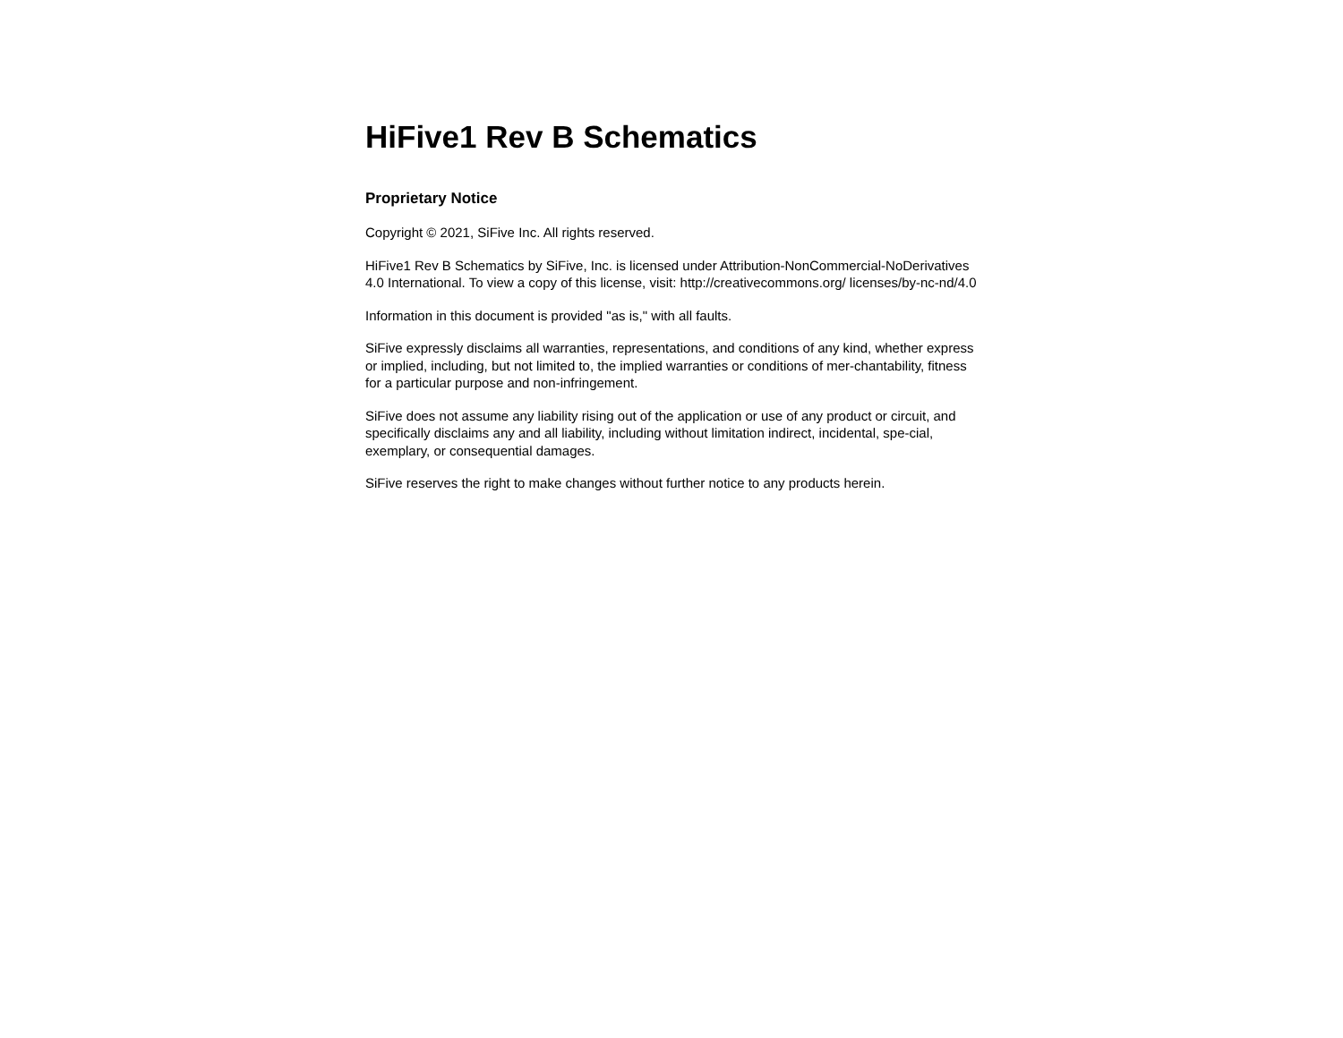HiFive1 Rev B Schematics
Proprietary Notice
Copyright © 2021, SiFive Inc. All rights reserved.
HiFive1 Rev B Schematics by SiFive, Inc. is licensed under Attribution-NonCommercial-NoDerivatives 4.0 International. To view a copy of this license, visit: http://creativecommons.org/ licenses/by-nc-nd/4.0
Information in this document is provided "as is," with all faults.
SiFive expressly disclaims all warranties, representations, and conditions of any kind, whether express or implied, including, but not limited to, the implied warranties or conditions of mer-chantability, fitness for a particular purpose and non-infringement.
SiFive does not assume any liability rising out of the application or use of any product or circuit, and specifically disclaims any and all liability, including without limitation indirect, incidental, spe-cial, exemplary, or consequential damages.
SiFive reserves the right to make changes without further notice to any products herein.